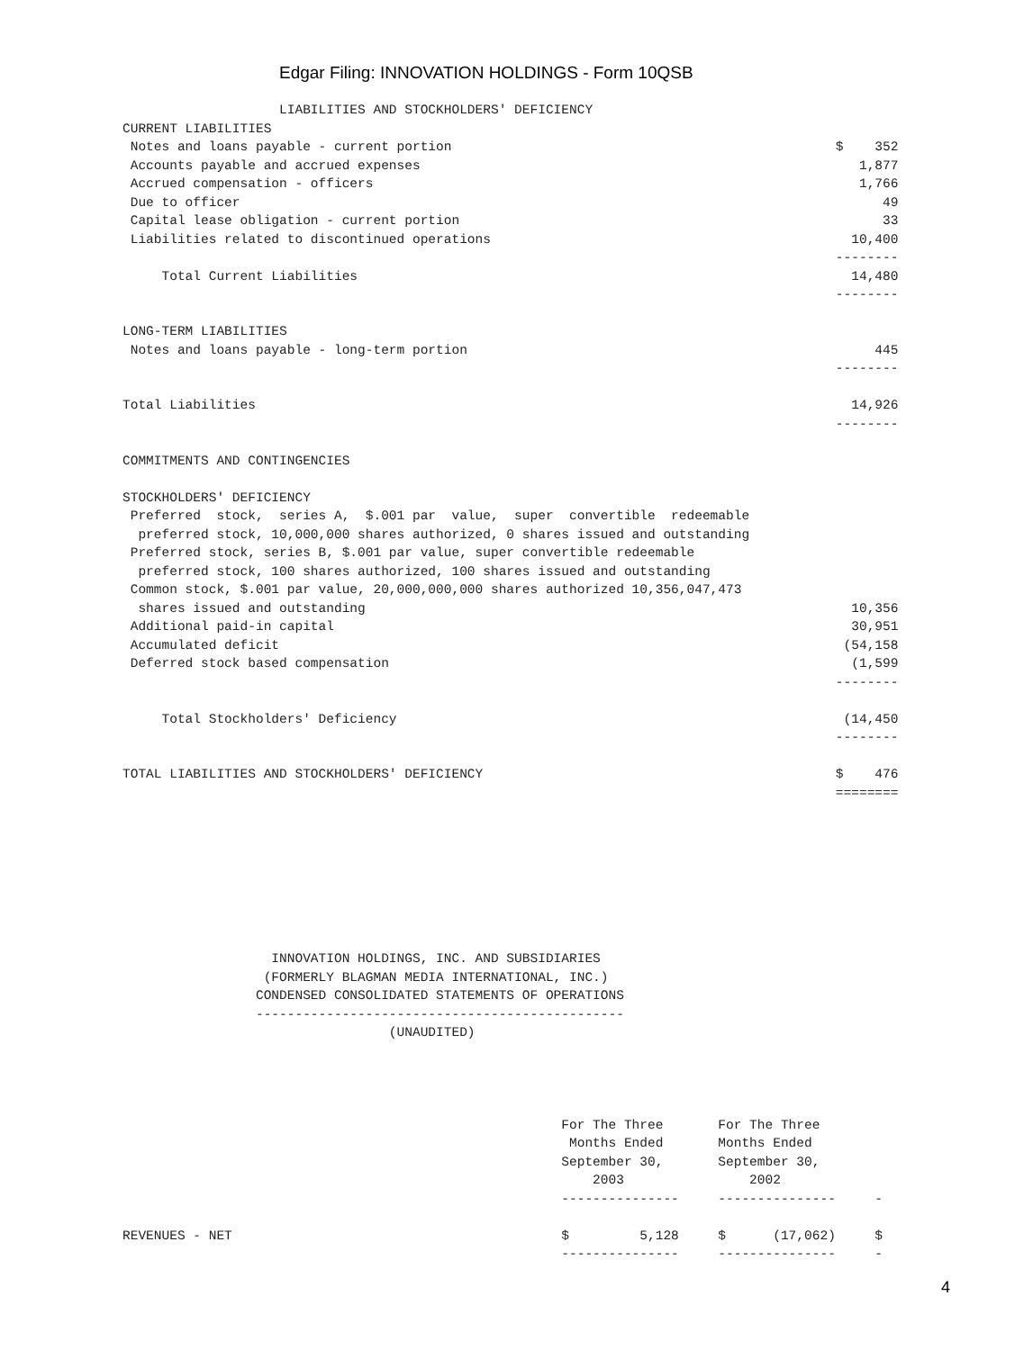Edgar Filing: INNOVATION HOLDINGS - Form 10QSB
                    LIABILITIES AND STOCKHOLDERS' DEFICIENCY
CURRENT LIABILITIES
 Notes and loans payable - current portion                                                 $    352
 Accounts payable and accrued expenses                                                        1,877
 Accrued compensation - officers                                                              1,766
 Due to officer                                                                                  49
 Capital lease obligation - current portion                                                      33
 Liabilities related to discontinued operations                                              10,400
                                                                                           --------
     Total Current Liabilities                                                               14,480
                                                                                           --------

LONG-TERM LIABILITIES
 Notes and loans payable - long-term portion                                                    445
                                                                                           --------

Total Liabilities                                                                            14,926
                                                                                           --------

COMMITMENTS AND CONTINGENCIES

STOCKHOLDERS' DEFICIENCY
 Preferred  stock,  series A,  $.001 par  value,  super  convertible  redeemable
  preferred stock, 10,000,000 shares authorized, 0 shares issued and outstanding
 Preferred stock, series B, $.001 par value, super convertible redeemable
  preferred stock, 100 shares authorized, 100 shares issued and outstanding
 Common stock, $.001 par value, 20,000,000,000 shares authorized 10,356,047,473
  shares issued and outstanding                                                              10,356
 Additional paid-in capital                                                                  30,951
 Accumulated deficit                                                                        (54,158
 Deferred stock based compensation                                                           (1,599
                                                                                           --------

     Total Stockholders' Deficiency                                                         (14,450
                                                                                           --------

TOTAL LIABILITIES AND STOCKHOLDERS' DEFICIENCY                                             $    476
                                                                                           ========








                   INNOVATION HOLDINGS, INC. AND SUBSIDIARIES
                  (FORMERLY BLAGMAN MEDIA INTERNATIONAL, INC.)
                 CONDENSED CONSOLIDATED STATEMENTS OF OPERATIONS
                 -----------------------------------------------
                                  (UNAUDITED)




                                                        For The Three       For The Three
                                                         Months Ended       Months Ended
                                                        September 30,       September 30,
                                                            2003                2002
                                                        ---------------     ---------------     -

REVENUES - NET                                          $         5,128     $      (17,062)     $
                                                        ---------------     ---------------     -
4